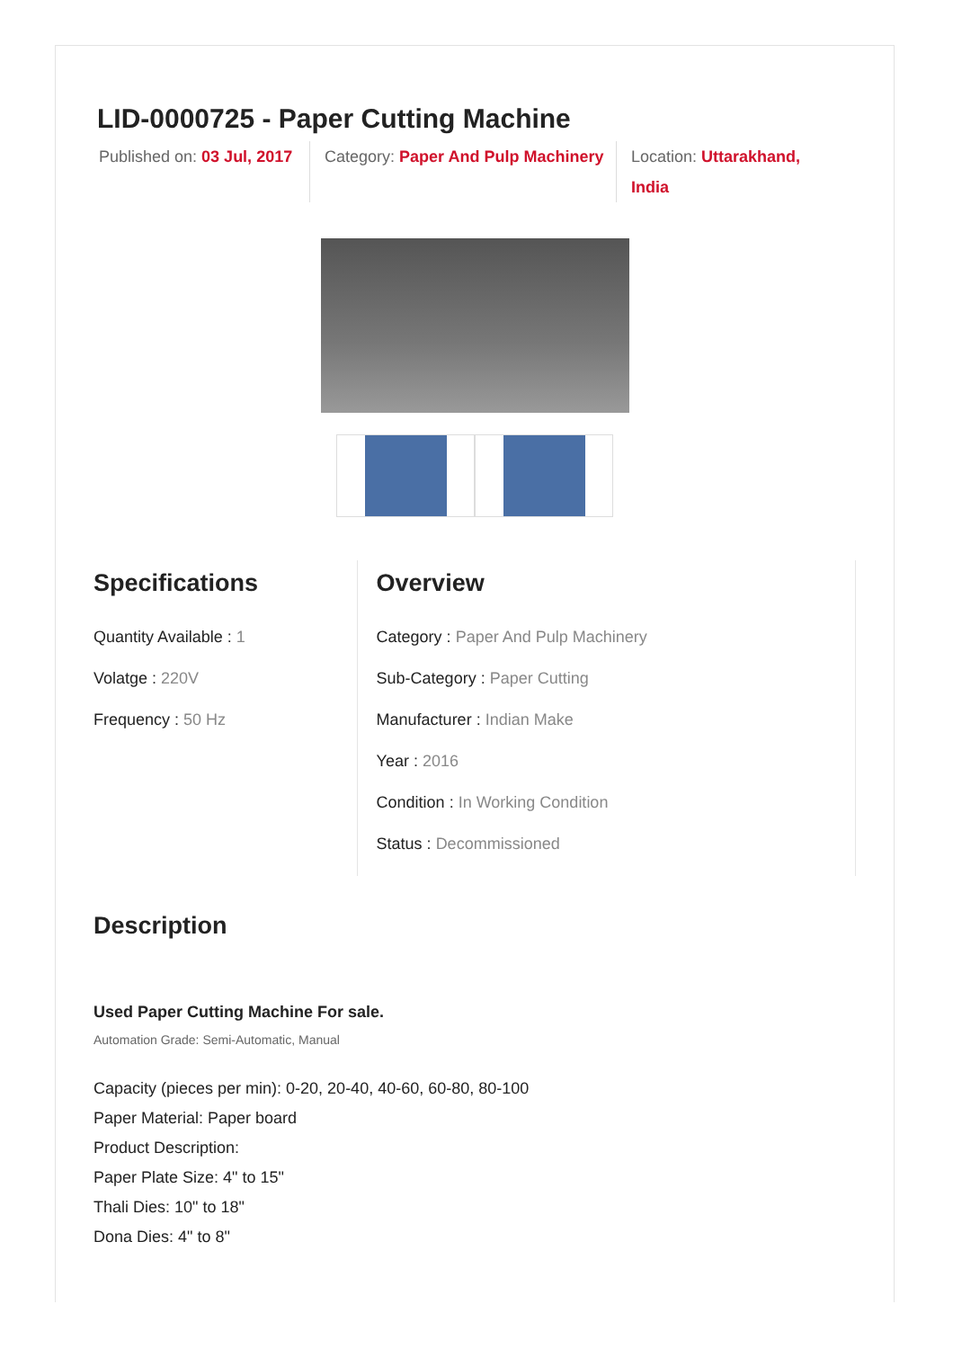LID-0000725 - Paper Cutting Machine
Published on: 03 Jul, 2017
Category: Paper And Pulp Machinery
Location: Uttarakhand, India
Specifications
Quantity Available : 1
Volatge : 220V
Frequency : 50 Hz
Overview
Category : Paper And Pulp Machinery
Sub-Category : Paper Cutting
Manufacturer : Indian Make
Year : 2016
Condition : In Working Condition
Status : Decommissioned
Description
Used Paper Cutting Machine For sale.
Automation Grade: Semi-Automatic, Manual
Capacity (pieces per min): 0-20, 20-40, 40-60, 60-80, 80-100
Paper Material: Paper board
Product Description:
Paper Plate Size: 4" to 15"
Thali Dies: 10" to 18"
Dona Dies: 4" to 8"